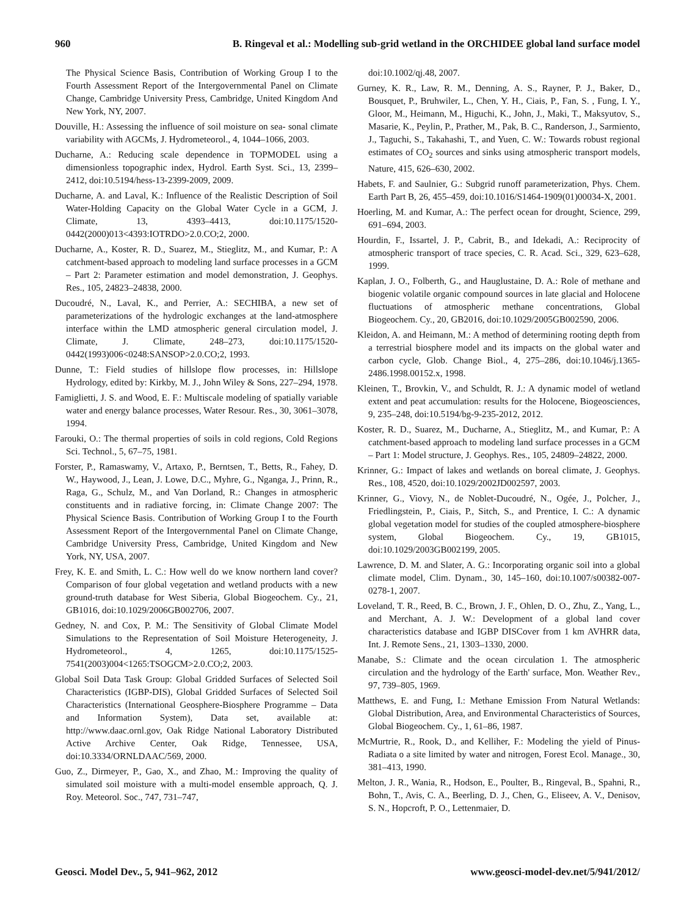960 B. Ringeval et al.: Modelling sub-grid wetland in the ORCHIDEE global land surface model
The Physical Science Basis, Contribution of Working Group I to the Fourth Assessment Report of the Intergovernmental Panel on Climate Change, Cambridge University Press, Cambridge, United Kingdom And New York, NY, 2007.
Douville, H.: Assessing the influence of soil moisture on sea- sonal climate variability with AGCMs, J. Hydrometeorol., 4, 1044–1066, 2003.
Ducharne, A.: Reducing scale dependence in TOPMODEL using a dimensionless topographic index, Hydrol. Earth Syst. Sci., 13, 2399–2412, doi:10.5194/hess-13-2399-2009, 2009.
Ducharne, A. and Laval, K.: Influence of the Realistic Description of Soil Water-Holding Capacity on the Global Water Cycle in a GCM, J. Climate, 13, 4393–4413, doi:10.1175/1520-0442(2000)013<4393:IOTRDO>2.0.CO;2, 2000.
Ducharne, A., Koster, R. D., Suarez, M., Stieglitz, M., and Kumar, P.: A catchment-based approach to modeling land surface processes in a GCM – Part 2: Parameter estimation and model demonstration, J. Geophys. Res., 105, 24823–24838, 2000.
Ducoudré, N., Laval, K., and Perrier, A.: SECHIBA, a new set of parameterizations of the hydrologic exchanges at the land-atmosphere interface within the LMD atmospheric general circulation model, J. Climate, J. Climate, 248–273, doi:10.1175/1520-0442(1993)006<0248:SANSOP>2.0.CO;2, 1993.
Dunne, T.: Field studies of hillslope flow processes, in: Hillslope Hydrology, edited by: Kirkby, M. J., John Wiley & Sons, 227–294, 1978.
Famiglietti, J. S. and Wood, E. F.: Multiscale modeling of spatially variable water and energy balance processes, Water Resour. Res., 30, 3061–3078, 1994.
Farouki, O.: The thermal properties of soils in cold regions, Cold Regions Sci. Technol., 5, 67–75, 1981.
Forster, P., Ramaswamy, V., Artaxo, P., Berntsen, T., Betts, R., Fahey, D. W., Haywood, J., Lean, J. Lowe, D.C., Myhre, G., Nganga, J., Prinn, R., Raga, G., Schulz, M., and Van Dorland, R.: Changes in atmospheric constituents and in radiative forcing, in: Climate Change 2007: The Physical Science Basis. Contribution of Working Group I to the Fourth Assessment Report of the Intergovernmental Panel on Climate Change, Cambridge University Press, Cambridge, United Kingdom and New York, NY, USA, 2007.
Frey, K. E. and Smith, L. C.: How well do we know northern land cover? Comparison of four global vegetation and wetland products with a new ground-truth database for West Siberia, Global Biogeochem. Cy., 21, GB1016, doi:10.1029/2006GB002706, 2007.
Gedney, N. and Cox, P. M.: The Sensitivity of Global Climate Model Simulations to the Representation of Soil Moisture Heterogeneity, J. Hydrometeorol., 4, 1265, doi:10.1175/1525-7541(2003)004<1265:TSOGCM>2.0.CO;2, 2003.
Global Soil Data Task Group: Global Gridded Surfaces of Selected Soil Characteristics (IGBP-DIS), Global Gridded Surfaces of Selected Soil Characteristics (International Geosphere-Biosphere Programme – Data and Information System), Data set, available at: http://www.daac.ornl.gov, Oak Ridge National Laboratory Distributed Active Archive Center, Oak Ridge, Tennessee, USA, doi:10.3334/ORNLDAAC/569, 2000.
Guo, Z., Dirmeyer, P., Gao, X., and Zhao, M.: Improving the quality of simulated soil moisture with a multi-model ensemble approach, Q. J. Roy. Meteorol. Soc., 747, 731–747,
doi:10.1002/qj.48, 2007.
Gurney, K. R., Law, R. M., Denning, A. S., Rayner, P. J., Baker, D., Bousquet, P., Bruhwiler, L., Chen, Y. H., Ciais, P., Fan, S. , Fung, I. Y., Gloor, M., Heimann, M., Higuchi, K., John, J., Maki, T., Maksyutov, S., Masarie, K., Peylin, P., Prather, M., Pak, B. C., Randerson, J., Sarmiento, J., Taguchi, S., Takahashi, T., and Yuen, C. W.: Towards robust regional estimates of CO<sub>2</sub> sources and sinks using atmospheric transport models, Nature, 415, 626–630, 2002.
Habets, F. and Saulnier, G.: Subgrid runoff parameterization, Phys. Chem. Earth Part B, 26, 455–459, doi:10.1016/S1464-1909(01)00034-X, 2001.
Hoerling, M. and Kumar, A.: The perfect ocean for drought, Science, 299, 691–694, 2003.
Hourdin, F., Issartel, J. P., Cabrit, B., and Idekadi, A.: Reciprocity of atmospheric transport of trace species, C. R. Acad. Sci., 329, 623–628, 1999.
Kaplan, J. O., Folberth, G., and Hauglustaine, D. A.: Role of methane and biogenic volatile organic compound sources in late glacial and Holocene fluctuations of atmospheric methane concentrations, Global Biogeochem. Cy., 20, GB2016, doi:10.1029/2005GB002590, 2006.
Kleidon, A. and Heimann, M.: A method of determining rooting depth from a terrestrial biosphere model and its impacts on the global water and carbon cycle, Glob. Change Biol., 4, 275–286, doi:10.1046/j.1365-2486.1998.00152.x, 1998.
Kleinen, T., Brovkin, V., and Schuldt, R. J.: A dynamic model of wetland extent and peat accumulation: results for the Holocene, Biogeosciences, 9, 235–248, doi:10.5194/bg-9-235-2012, 2012.
Koster, R. D., Suarez, M., Ducharne, A., Stieglitz, M., and Kumar, P.: A catchment-based approach to modeling land surface processes in a GCM – Part 1: Model structure, J. Geophys. Res., 105, 24809–24822, 2000.
Krinner, G.: Impact of lakes and wetlands on boreal climate, J. Geophys. Res., 108, 4520, doi:10.1029/2002JD002597, 2003.
Krinner, G., Viovy, N., de Noblet-Ducoudré, N., Ogée, J., Polcher, J., Friedlingstein, P., Ciais, P., Sitch, S., and Prentice, I. C.: A dynamic global vegetation model for studies of the coupled atmosphere-biosphere system, Global Biogeochem. Cy., 19, GB1015, doi:10.1029/2003GB002199, 2005.
Lawrence, D. M. and Slater, A. G.: Incorporating organic soil into a global climate model, Clim. Dynam., 30, 145–160, doi:10.1007/s00382-007-0278-1, 2007.
Loveland, T. R., Reed, B. C., Brown, J. F., Ohlen, D. O., Zhu, Z., Yang, L., and Merchant, A. J. W.: Development of a global land cover characteristics database and IGBP DISCover from 1 km AVHRR data, Int. J. Remote Sens., 21, 1303–1330, 2000.
Manabe, S.: Climate and the ocean circulation 1. The atmospheric circulation and the hydrology of the Earth' surface, Mon. Weather Rev., 97, 739–805, 1969.
Matthews, E. and Fung, I.: Methane Emission From Natural Wetlands: Global Distribution, Area, and Environmental Characteristics of Sources, Global Biogeochem. Cy., 1, 61–86, 1987.
McMurtrie, R., Rook, D., and Kelliher, F.: Modeling the yield of Pinus-Radiata o a site limited by water and nitrogen, Forest Ecol. Manage., 30, 381–413, 1990.
Melton, J. R., Wania, R., Hodson, E., Poulter, B., Ringeval, B., Spahni, R., Bohn, T., Avis, C. A., Beerling, D. J., Chen, G., Eliseev, A. V., Denisov, S. N., Hopcroft, P. O., Lettenmaier, D.
Geosci. Model Dev., 5, 941–962, 2012 www.geosci-model-dev.net/5/941/2012/